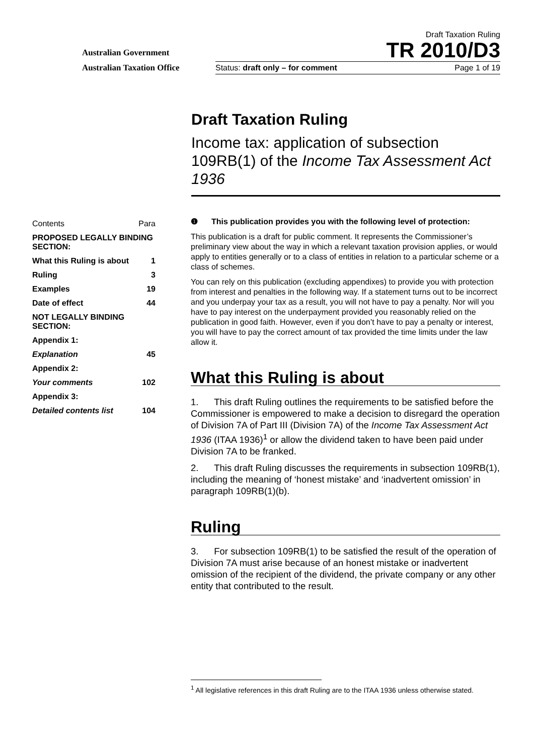Australian Government
Australian Taxation Office
Draft Taxation Ruling
TR 2010/D3
Status: draft only – for comment Page 1 of 19
Draft Taxation Ruling
Income tax: application of subsection 109RB(1) of the Income Tax Assessment Act 1936
| Contents | Para |
| PROPOSED LEGALLY BINDING SECTION: | |
| What this Ruling is about | 1 |
| Ruling | 3 |
| Examples | 19 |
| Date of effect | 44 |
| NOT LEGALLY BINDING SECTION: | |
| Appendix 1: | |
| Explanation | 45 |
| Appendix 2: | |
| Your comments | 102 |
| Appendix 3: | |
| Detailed contents list | 104 |
❶ This publication provides you with the following level of protection:
This publication is a draft for public comment. It represents the Commissioner’s preliminary view about the way in which a relevant taxation provision applies, or would apply to entities generally or to a class of entities in relation to a particular scheme or a class of schemes.
You can rely on this publication (excluding appendixes) to provide you with protection from interest and penalties in the following way. If a statement turns out to be incorrect and you underpay your tax as a result, you will not have to pay a penalty. Nor will you have to pay interest on the underpayment provided you reasonably relied on the publication in good faith. However, even if you don’t have to pay a penalty or interest, you will have to pay the correct amount of tax provided the time limits under the law allow it.
What this Ruling is about
1. This draft Ruling outlines the requirements to be satisfied before the Commissioner is empowered to make a decision to disregard the operation of Division 7A of Part III (Division 7A) of the Income Tax Assessment Act 1936 (ITAA 1936)<sup>1</sup> or allow the dividend taken to have been paid under Division 7A to be franked.
2. This draft Ruling discusses the requirements in subsection 109RB(1), including the meaning of ‘honest mistake’ and ‘inadvertent omission’ in paragraph 109RB(1)(b).
Ruling
3. For subsection 109RB(1) to be satisfied the result of the operation of Division 7A must arise because of an honest mistake or inadvertent omission of the recipient of the dividend, the private company or any other entity that contributed to the result.
<sup>1</sup> All legislative references in this draft Ruling are to the ITAA 1936 unless otherwise stated.